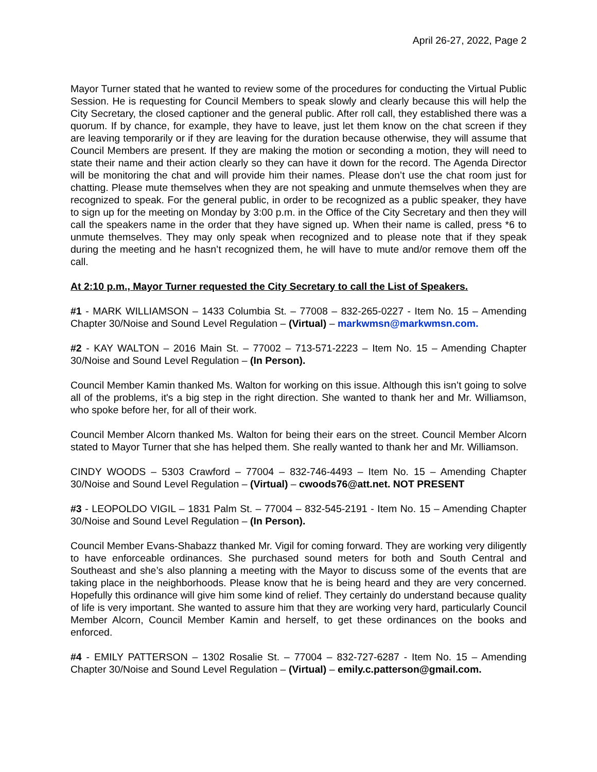April 26-27, 2022, Page 2
Mayor Turner stated that he wanted to review some of the procedures for conducting the Virtual Public Session. He is requesting for Council Members to speak slowly and clearly because this will help the City Secretary, the closed captioner and the general public. After roll call, they established there was a quorum. If by chance, for example, they have to leave, just let them know on the chat screen if they are leaving temporarily or if they are leaving for the duration because otherwise, they will assume that Council Members are present. If they are making the motion or seconding a motion, they will need to state their name and their action clearly so they can have it down for the record. The Agenda Director will be monitoring the chat and will provide him their names. Please don’t use the chat room just for chatting. Please mute themselves when they are not speaking and unmute themselves when they are recognized to speak. For the general public, in order to be recognized as a public speaker, they have to sign up for the meeting on Monday by 3:00 p.m. in the Office of the City Secretary and then they will call the speakers name in the order that they have signed up. When their name is called, press *6 to unmute themselves. They may only speak when recognized and to please note that if they speak during the meeting and he hasn’t recognized them, he will have to mute and/or remove them off the call.
At 2:10 p.m., Mayor Turner requested the City Secretary to call the List of Speakers.
#1 - MARK WILLIAMSON – 1433 Columbia St. – 77008 – 832-265-0227 - Item No. 15 – Amending Chapter 30/Noise and Sound Level Regulation – (Virtual) – markwmsn@markwmsn.com.
#2 - KAY WALTON – 2016 Main St. – 77002 – 713-571-2223 – Item No. 15 – Amending Chapter 30/Noise and Sound Level Regulation – (In Person).
Council Member Kamin thanked Ms. Walton for working on this issue. Although this isn’t going to solve all of the problems, it's a big step in the right direction. She wanted to thank her and Mr. Williamson, who spoke before her, for all of their work.
Council Member Alcorn thanked Ms. Walton for being their ears on the street. Council Member Alcorn stated to Mayor Turner that she has helped them. She really wanted to thank her and Mr. Williamson.
CINDY WOODS – 5303 Crawford – 77004 – 832-746-4493 – Item No. 15 – Amending Chapter 30/Noise and Sound Level Regulation – (Virtual) – cwoods76@att.net. NOT PRESENT
#3 - LEOPOLDO VIGIL – 1831 Palm St. – 77004 – 832-545-2191 - Item No. 15 – Amending Chapter 30/Noise and Sound Level Regulation – (In Person).
Council Member Evans-Shabazz thanked Mr. Vigil for coming forward. They are working very diligently to have enforceable ordinances. She purchased sound meters for both and South Central and Southeast and she’s also planning a meeting with the Mayor to discuss some of the events that are taking place in the neighborhoods. Please know that he is being heard and they are very concerned. Hopefully this ordinance will give him some kind of relief. They certainly do understand because quality of life is very important. She wanted to assure him that they are working very hard, particularly Council Member Alcorn, Council Member Kamin and herself, to get these ordinances on the books and enforced.
#4 - EMILY PATTERSON – 1302 Rosalie St. – 77004 – 832-727-6287 - Item No. 15 – Amending Chapter 30/Noise and Sound Level Regulation – (Virtual) – emily.c.patterson@gmail.com.